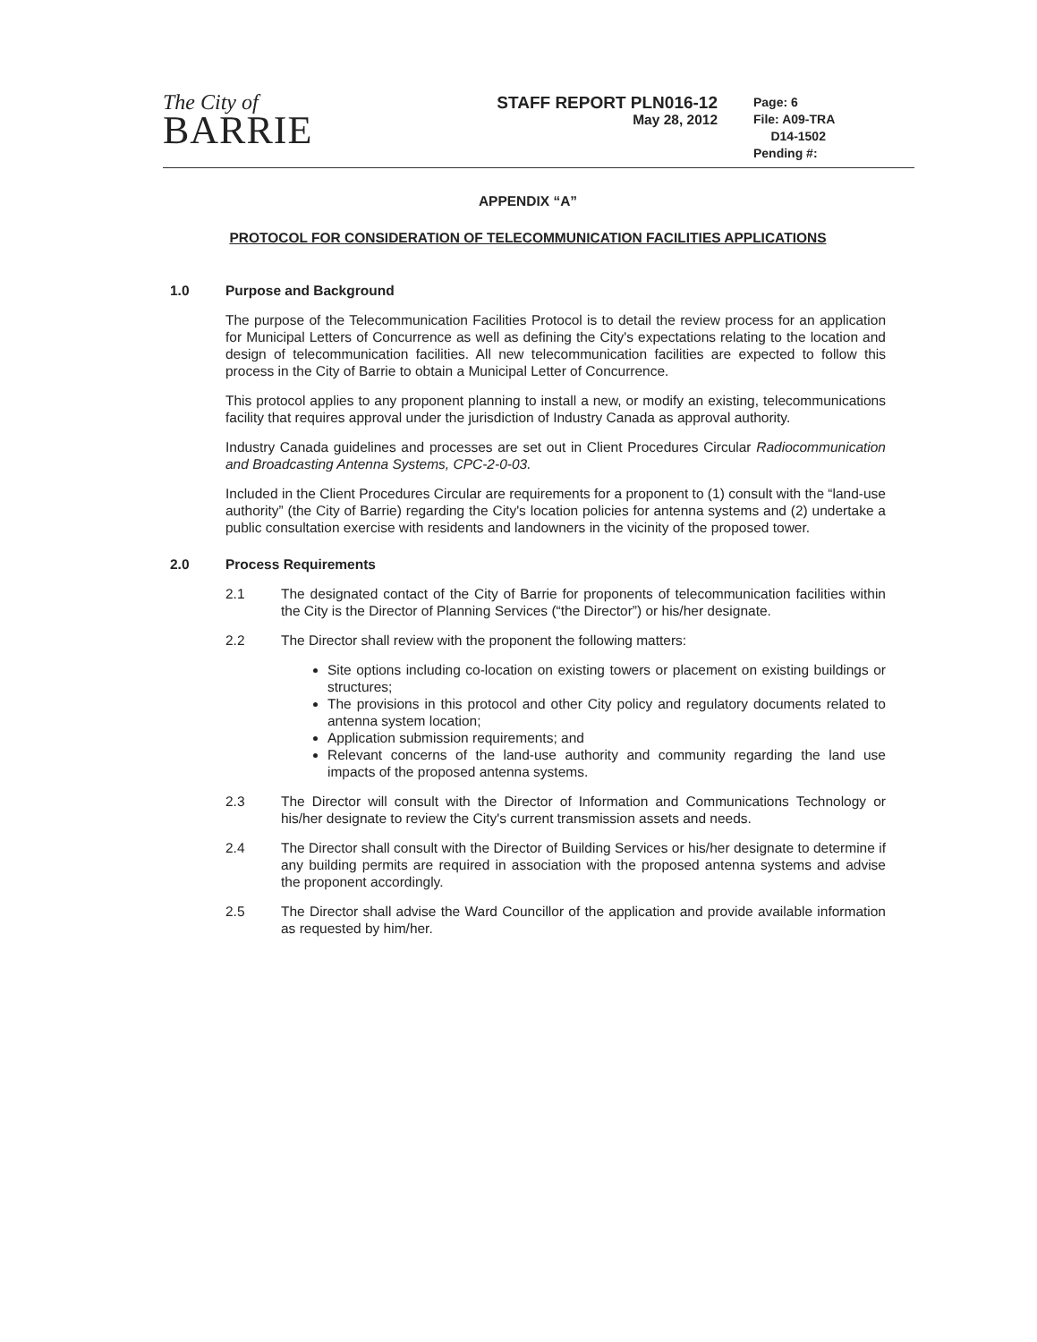The City of
BARRIE
STAFF REPORT PLN016-12
May 28, 2012
Page: 6
File: A09-TRA
D14-1502
Pending #:
APPENDIX “A”
PROTOCOL FOR CONSIDERATION OF TELECOMMUNICATION FACILITIES APPLICATIONS
1.0 Purpose and Background
The purpose of the Telecommunication Facilities Protocol is to detail the review process for an application for Municipal Letters of Concurrence as well as defining the City's expectations relating to the location and design of telecommunication facilities. All new telecommunication facilities are expected to follow this process in the City of Barrie to obtain a Municipal Letter of Concurrence.
This protocol applies to any proponent planning to install a new, or modify an existing, telecommunications facility that requires approval under the jurisdiction of Industry Canada as approval authority.
Industry Canada guidelines and processes are set out in Client Procedures Circular Radiocommunication and Broadcasting Antenna Systems, CPC-2-0-03.
Included in the Client Procedures Circular are requirements for a proponent to (1) consult with the “land-use authority” (the City of Barrie) regarding the City's location policies for antenna systems and (2) undertake a public consultation exercise with residents and landowners in the vicinity of the proposed tower.
2.0 Process Requirements
2.1 The designated contact of the City of Barrie for proponents of telecommunication facilities within the City is the Director of Planning Services (“the Director”) or his/her designate.
2.2 The Director shall review with the proponent the following matters:
Site options including co-location on existing towers or placement on existing buildings or structures;
The provisions in this protocol and other City policy and regulatory documents related to antenna system location;
Application submission requirements; and
Relevant concerns of the land-use authority and community regarding the land use impacts of the proposed antenna systems.
2.3 The Director will consult with the Director of Information and Communications Technology or his/her designate to review the City's current transmission assets and needs.
2.4 The Director shall consult with the Director of Building Services or his/her designate to determine if any building permits are required in association with the proposed antenna systems and advise the proponent accordingly.
2.5 The Director shall advise the Ward Councillor of the application and provide available information as requested by him/her.